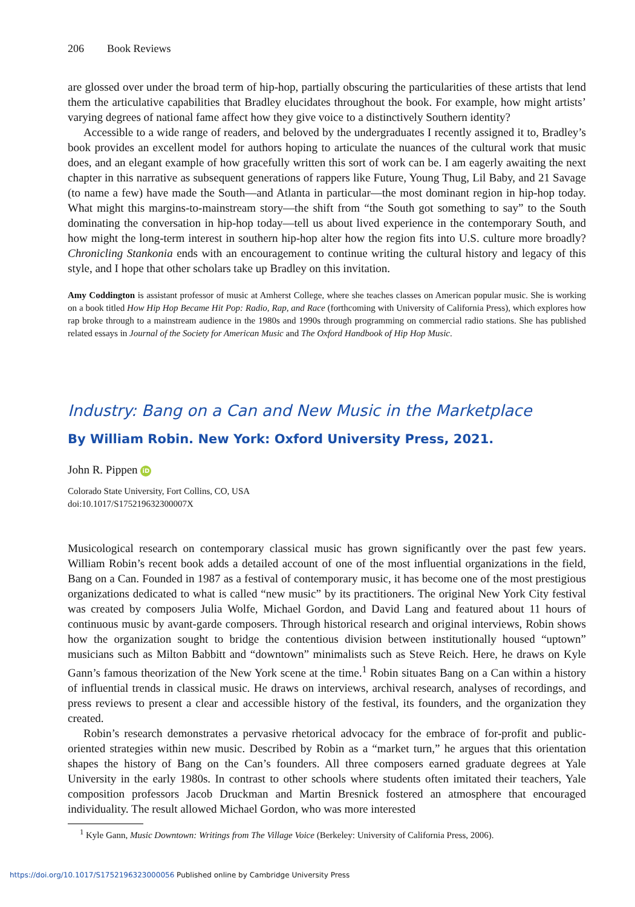206 Book Reviews
are glossed over under the broad term of hip-hop, partially obscuring the particularities of these artists that lend them the articulative capabilities that Bradley elucidates throughout the book. For example, how might artists’ varying degrees of national fame affect how they give voice to a distinctively Southern identity?
Accessible to a wide range of readers, and beloved by the undergraduates I recently assigned it to, Bradley’s book provides an excellent model for authors hoping to articulate the nuances of the cultural work that music does, and an elegant example of how gracefully written this sort of work can be. I am eagerly awaiting the next chapter in this narrative as subsequent generations of rappers like Future, Young Thug, Lil Baby, and 21 Savage (to name a few) have made the South—and Atlanta in particular—the most dominant region in hip-hop today. What might this margins-to-mainstream story—the shift from “the South got something to say” to the South dominating the conversation in hip-hop today—tell us about lived experience in the contemporary South, and how might the long-term interest in southern hip-hop alter how the region fits into U.S. culture more broadly? Chronicling Stankonia ends with an encouragement to continue writing the cultural history and legacy of this style, and I hope that other scholars take up Bradley on this invitation.
Amy Coddington is assistant professor of music at Amherst College, where she teaches classes on American popular music. She is working on a book titled How Hip Hop Became Hit Pop: Radio, Rap, and Race (forthcoming with University of California Press), which explores how rap broke through to a mainstream audience in the 1980s and 1990s through programming on commercial radio stations. She has published related essays in Journal of the Society for American Music and The Oxford Handbook of Hip Hop Music.
Industry: Bang on a Can and New Music in the Marketplace
By William Robin. New York: Oxford University Press, 2021.
John R. Pippen iD
Colorado State University, Fort Collins, CO, USA
doi:10.1017/S175219632300007X
Musicological research on contemporary classical music has grown significantly over the past few years. William Robin’s recent book adds a detailed account of one of the most influential organizations in the field, Bang on a Can. Founded in 1987 as a festival of contemporary music, it has become one of the most prestigious organizations dedicated to what is called “new music” by its practitioners. The original New York City festival was created by composers Julia Wolfe, Michael Gordon, and David Lang and featured about 11 hours of continuous music by avant-garde composers. Through historical research and original interviews, Robin shows how the organization sought to bridge the contentious division between institutionally housed “uptown” musicians such as Milton Babbitt and “downtown” minimalists such as Steve Reich. Here, he draws on Kyle Gann’s famous theorization of the New York scene at the time.<sup>1</sup> Robin situates Bang on a Can within a history of influential trends in classical music. He draws on interviews, archival research, analyses of recordings, and press reviews to present a clear and accessible history of the festival, its founders, and the organization they created.
Robin’s research demonstrates a pervasive rhetorical advocacy for the embrace of for-profit and public-oriented strategies within new music. Described by Robin as a “market turn,” he argues that this orientation shapes the history of Bang on the Can’s founders. All three composers earned graduate degrees at Yale University in the early 1980s. In contrast to other schools where students often imitated their teachers, Yale composition professors Jacob Druckman and Martin Bresnick fostered an atmosphere that encouraged individuality. The result allowed Michael Gordon, who was more interested
<sup>1</sup> Kyle Gann, Music Downtown: Writings from The Village Voice (Berkeley: University of California Press, 2006).
https://doi.org/10.1017/S1752196323000056 Published online by Cambridge University Press